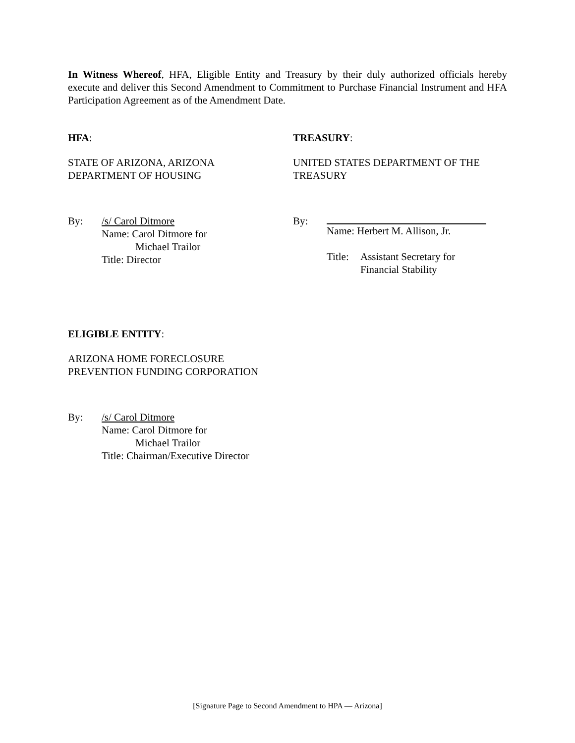In Witness Whereof, HFA, Eligible Entity and Treasury by their duly authorized officials hereby execute and deliver this Second Amendment to Commitment to Purchase Financial Instrument and HFA Participation Agreement as of the Amendment Date.
HFA:
STATE OF ARIZONA, ARIZONA
DEPARTMENT OF HOUSING
By: /s/ Carol Ditmore
Name: Carol Ditmore for
Michael Trailor
Title: Director
TREASURY:
UNITED STATES DEPARTMENT OF THE
TREASURY
By: Name: Herbert M. Allison, Jr.
Title: Assistant Secretary for
Financial Stability
ELIGIBLE ENTITY:
ARIZONA HOME FORECLOSURE
PREVENTION FUNDING CORPORATION
By: /s/ Carol Ditmore
Name: Carol Ditmore for
Michael Trailor
Title: Chairman/Executive Director
[Signature Page to Second Amendment to HPA — Arizona]